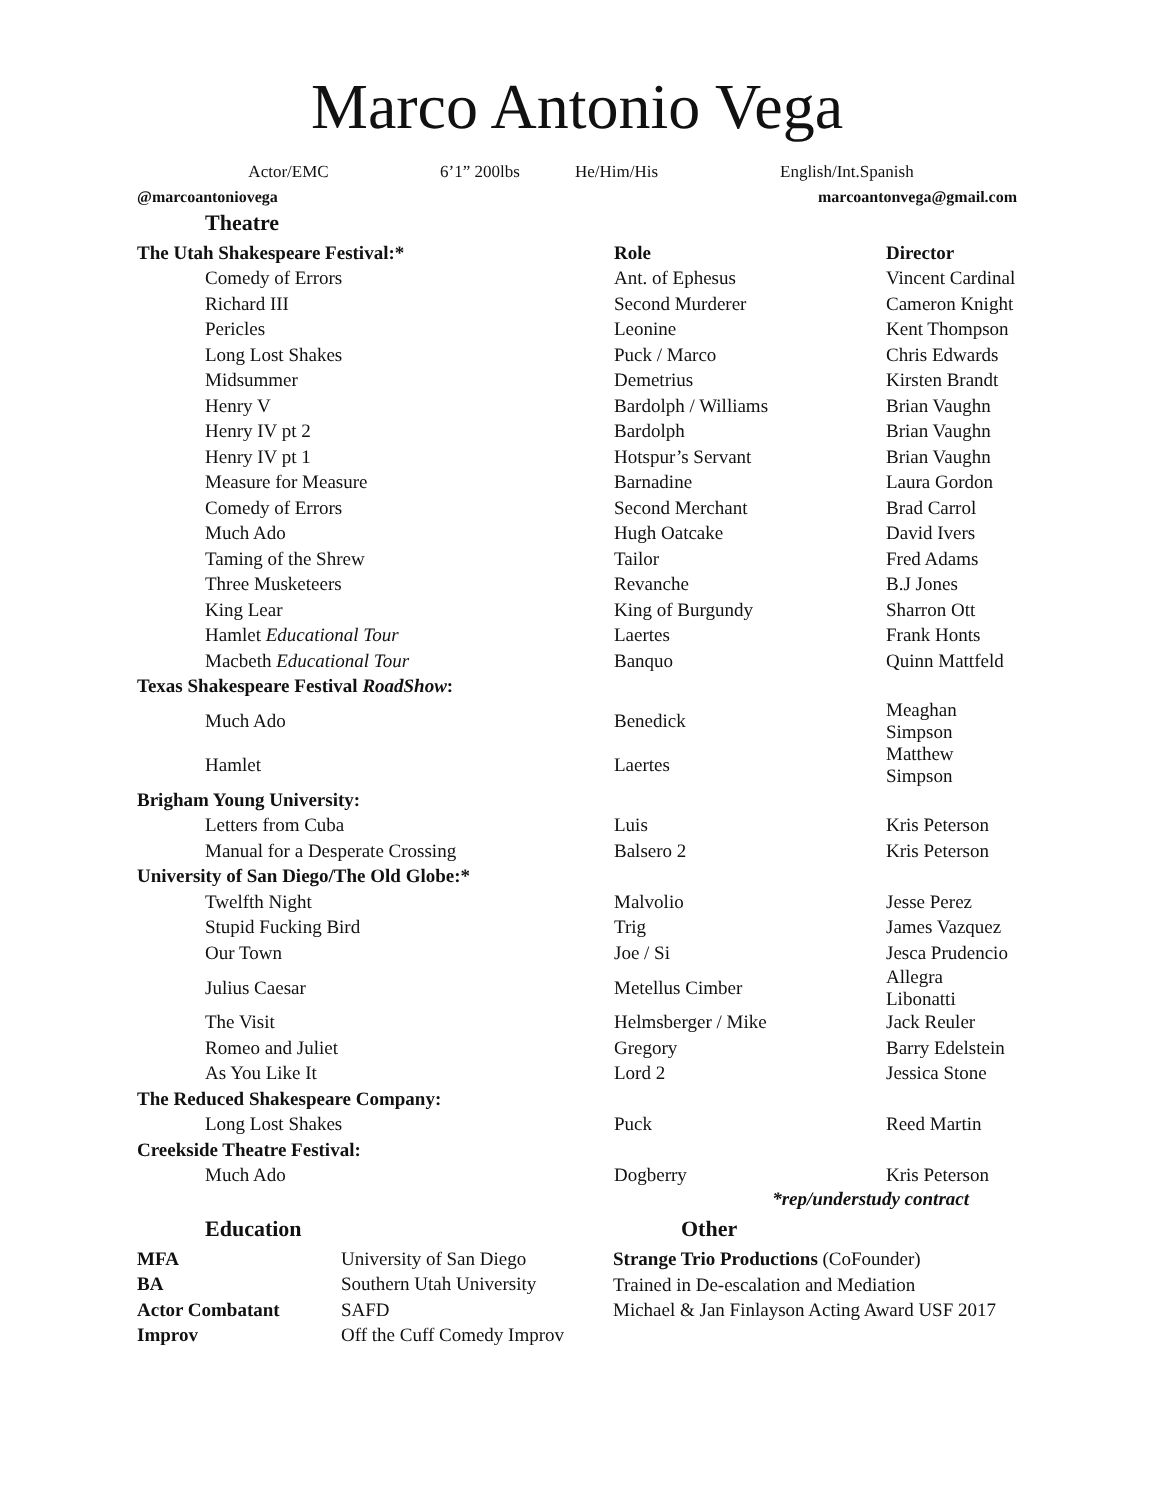Marco Antonio Vega
Actor/EMC 6’1” 200lbs He/Him/His English/Int.Spanish
@marcoantoniovega marcoantonvega@gmail.com
Theatre
| The Utah Shakespeare Festival:* | Role | Director |
| --- | --- | --- |
| Comedy of Errors | Ant. of Ephesus | Vincent Cardinal |
| Richard III | Second Murderer | Cameron Knight |
| Pericles | Leonine | Kent Thompson |
| Long Lost Shakes | Puck / Marco | Chris Edwards |
| Midsummer | Demetrius | Kirsten Brandt |
| Henry V | Bardolph / Williams | Brian Vaughn |
| Henry IV pt 2 | Bardolph | Brian Vaughn |
| Henry IV pt 1 | Hotspur’s Servant | Brian Vaughn |
| Measure for Measure | Barnadine | Laura Gordon |
| Comedy of Errors | Second Merchant | Brad Carrol |
| Much Ado | Hugh Oatcake | David Ivers |
| Taming of the Shrew | Tailor | Fred Adams |
| Three Musketeers | Revanche | B.J Jones |
| King Lear | King of Burgundy | Sharron Ott |
| Hamlet Educational Tour | Laertes | Frank Honts |
| Macbeth Educational Tour | Banquo | Quinn Mattfeld |
| Texas Shakespeare Festival RoadShow : | | |
| Much Ado | Benedick | Meaghan Simpson |
| Hamlet | Laertes | Matthew Simpson |
| Brigham Young University: | | |
| Letters from Cuba | Luis | Kris Peterson |
| Manual for a Desperate Crossing | Balsero 2 | Kris Peterson |
| University of San Diego/The Old Globe:* | | |
| Twelfth Night | Malvolio | Jesse Perez |
| Stupid Fucking Bird | Trig | James Vazquez |
| Our Town | Joe / Si | Jesca Prudencio |
| Julius Caesar | Metellus Cimber | Allegra Libonatti |
| The Visit | Helmsberger / Mike | Jack Reuler |
| Romeo and Juliet | Gregory | Barry Edelstein |
| As You Like It | Lord 2 | Jessica Stone |
| The Reduced Shakespeare Company: | | |
| Long Lost Shakes | Puck | Reed Martin |
| Creekside Theatre Festival: | | |
| Much Ado | Dogberry | Kris Peterson |
*rep/understudy contract
Education
| MFA | University of San Diego |
| BA | Southern Utah University |
| Actor Combatant | SAFD |
| Improv | Off the Cuff Comedy Improv |
Other
Strange Trio Productions (CoFounder)
Trained in De-escalation and Mediation
Michael & Jan Finlayson Acting Award USF 2017